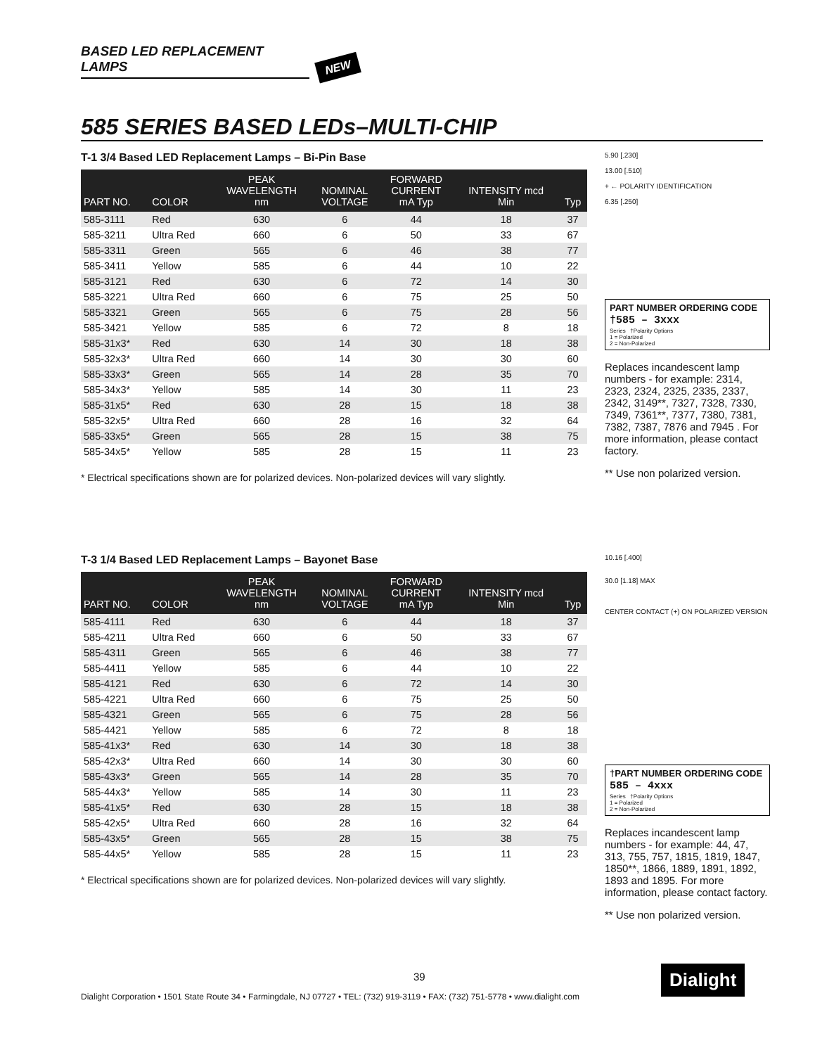BASED LED REPLACEMENT LAMPS NEW
585 SERIES BASED LEDs–MULTI-CHIP
T-1 3/4 Based LED Replacement Lamps – Bi-Pin Base
| PART NO. | COLOR | PEAK WAVELENGTH nm | NOMINAL VOLTAGE | FORWARD CURRENT mA Typ | INTENSITY mcd Min | Typ |
| --- | --- | --- | --- | --- | --- | --- |
| 585-3111 | Red | 630 | 6 | 44 | 18 | 37 |
| 585-3211 | Ultra Red | 660 | 6 | 50 | 33 | 67 |
| 585-3311 | Green | 565 | 6 | 46 | 38 | 77 |
| 585-3411 | Yellow | 585 | 6 | 44 | 10 | 22 |
| 585-3121 | Red | 630 | 6 | 72 | 14 | 30 |
| 585-3221 | Ultra Red | 660 | 6 | 75 | 25 | 50 |
| 585-3321 | Green | 565 | 6 | 75 | 28 | 56 |
| 585-3421 | Yellow | 585 | 6 | 72 | 8 | 18 |
| 585-31x3* | Red | 630 | 14 | 30 | 18 | 38 |
| 585-32x3* | Ultra Red | 660 | 14 | 30 | 30 | 60 |
| 585-33x3* | Green | 565 | 14 | 28 | 35 | 70 |
| 585-34x3* | Yellow | 585 | 14 | 30 | 11 | 23 |
| 585-31x5* | Red | 630 | 28 | 15 | 18 | 38 |
| 585-32x5* | Ultra Red | 660 | 28 | 16 | 32 | 64 |
| 585-33x5* | Green | 565 | 28 | 15 | 38 | 75 |
| 585-34x5* | Yellow | 585 | 28 | 15 | 11 | 23 |
* Electrical specifications shown are for polarized devices. Non-polarized devices will vary slightly.
5.90 [.230]
13.00 [.510]
+ ← POLARITY IDENTIFICATION
6.35 [.250]
PART NUMBER ORDERING CODE
†585 – 3xxx
Series †Polarity Options
1 = Polarized
2 = Non-Polarized
Replaces incandescent lamp numbers - for example: 2314, 2323, 2324, 2325, 2335, 2337, 2342, 3149**, 7327, 7328, 7330, 7349, 7361**, 7377, 7380, 7381, 7382, 7387, 7876 and 7945 . For more information, please contact factory.
** Use non polarized version.
T-3 1/4 Based LED Replacement Lamps – Bayonet Base
| PART NO. | COLOR | PEAK WAVELENGTH nm | NOMINAL VOLTAGE | FORWARD CURRENT mA Typ | INTENSITY mcd Min | Typ |
| --- | --- | --- | --- | --- | --- | --- |
| 585-4111 | Red | 630 | 6 | 44 | 18 | 37 |
| 585-4211 | Ultra Red | 660 | 6 | 50 | 33 | 67 |
| 585-4311 | Green | 565 | 6 | 46 | 38 | 77 |
| 585-4411 | Yellow | 585 | 6 | 44 | 10 | 22 |
| 585-4121 | Red | 630 | 6 | 72 | 14 | 30 |
| 585-4221 | Ultra Red | 660 | 6 | 75 | 25 | 50 |
| 585-4321 | Green | 565 | 6 | 75 | 28 | 56 |
| 585-4421 | Yellow | 585 | 6 | 72 | 8 | 18 |
| 585-41x3* | Red | 630 | 14 | 30 | 18 | 38 |
| 585-42x3* | Ultra Red | 660 | 14 | 30 | 30 | 60 |
| 585-43x3* | Green | 565 | 14 | 28 | 35 | 70 |
| 585-44x3* | Yellow | 585 | 14 | 30 | 11 | 23 |
| 585-41x5* | Red | 630 | 28 | 15 | 18 | 38 |
| 585-42x5* | Ultra Red | 660 | 28 | 16 | 32 | 64 |
| 585-43x5* | Green | 565 | 28 | 15 | 38 | 75 |
| 585-44x5* | Yellow | 585 | 28 | 15 | 11 | 23 |
* Electrical specifications shown are for polarized devices. Non-polarized devices will vary slightly.
10.16 [.400]
30.0 [1.18] MAX
CENTER CONTACT (+) ON POLARIZED VERSION
†PART NUMBER ORDERING CODE
585 – 4xxx
Series †Polarity Options
1 = Polarized
2 = Non-Polarized
Replaces incandescent lamp numbers - for example: 44, 47, 313, 755, 757, 1815, 1819, 1847, 1850**, 1866, 1889, 1891, 1892, 1893 and 1895. For more information, please contact factory.
** Use non polarized version.
39 Dialight
Dialight Corporation • 1501 State Route 34 • Farmingdale, NJ 07727 • TEL: (732) 919-3119 • FAX: (732) 751-5778 • www.dialight.com